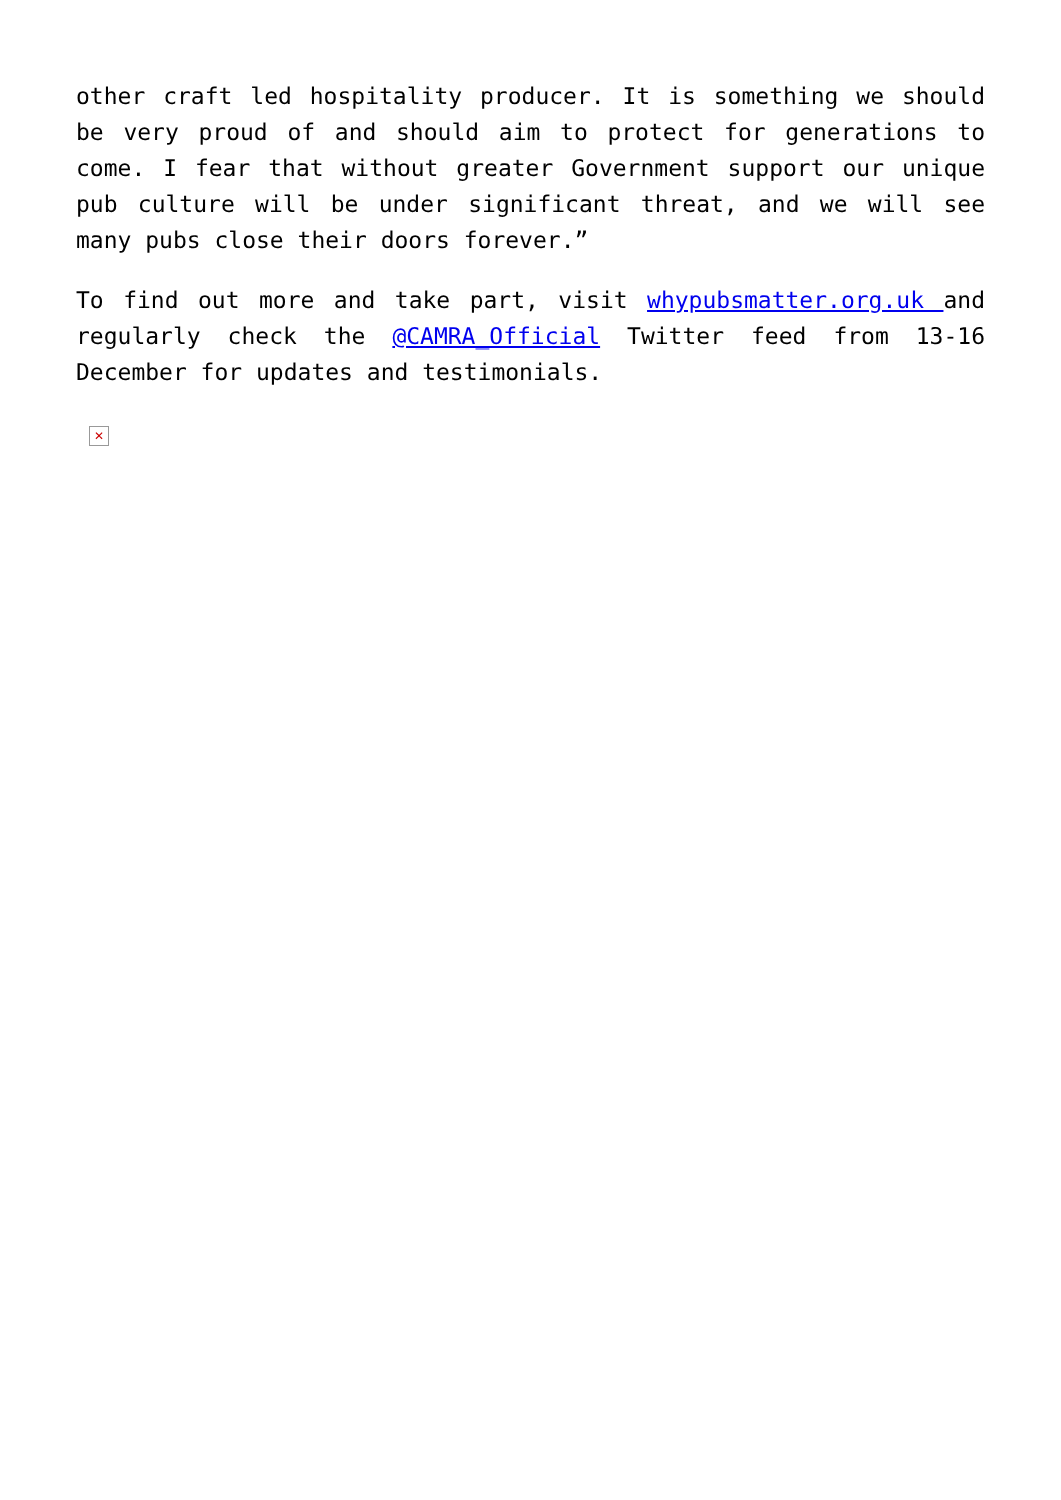other craft led hospitality producer. It is something we should be very proud of and should aim to protect for generations to come. I fear that without greater Government support our unique pub culture will be under significant threat, and we will see many pubs close their doors forever.”
To find out more and take part, visit whypubsmatter.org.uk and regularly check the @CAMRA_Official Twitter feed from 13-16 December for updates and testimonials.
✕